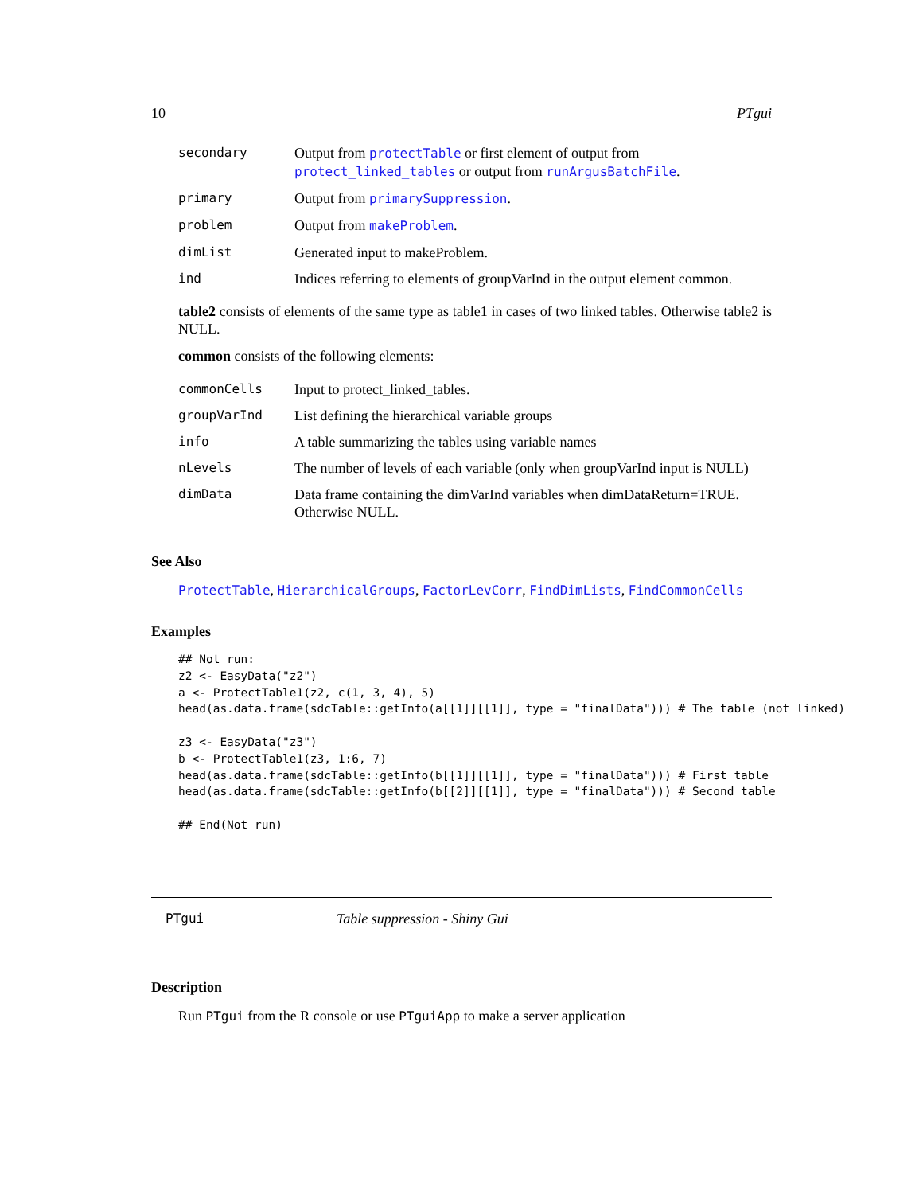10 PTgui
| secondary | Output from protectTable or first element of output from protect_linked_tables or output from runArgusBatchFile . |
| primary | Output from primarySuppression . |
| problem | Output from makeProblem . |
| dimList | Generated input to makeProblem. |
| ind | Indices referring to elements of groupVarInd in the output element common. |
table2 consists of elements of the same type as table1 in cases of two linked tables. Otherwise table2 is NULL.
common consists of the following elements:
| commonCells | Input to protect_linked_tables. |
| groupVarInd | List defining the hierarchical variable groups |
| info | A table summarizing the tables using variable names |
| nLevels | The number of levels of each variable (only when groupVarInd input is NULL) |
| dimData | Data frame containing the dimVarInd variables when dimDataReturn=TRUE. Otherwise NULL. |
See Also
ProtectTable, HierarchicalGroups, FactorLevCorr, FindDimLists, FindCommonCells
Examples
## Not run:
z2 <- EasyData("z2")
a <- ProtectTable1(z2, c(1, 3, 4), 5)
head(as.data.frame(sdcTable::getInfo(a[[1]][[1]], type = "finalData"))) # The table (not linked)

z3 <- EasyData("z3")
b <- ProtectTable1(z3, 1:6, 7)
head(as.data.frame(sdcTable::getInfo(b[[1]][[1]], type = "finalData"))) # First table
head(as.data.frame(sdcTable::getInfo(b[[2]][[1]], type = "finalData"))) # Second table

## End(Not run)
PTgui Table suppression - Shiny Gui
Description
Run PTgui from the R console or use PTguiApp to make a server application